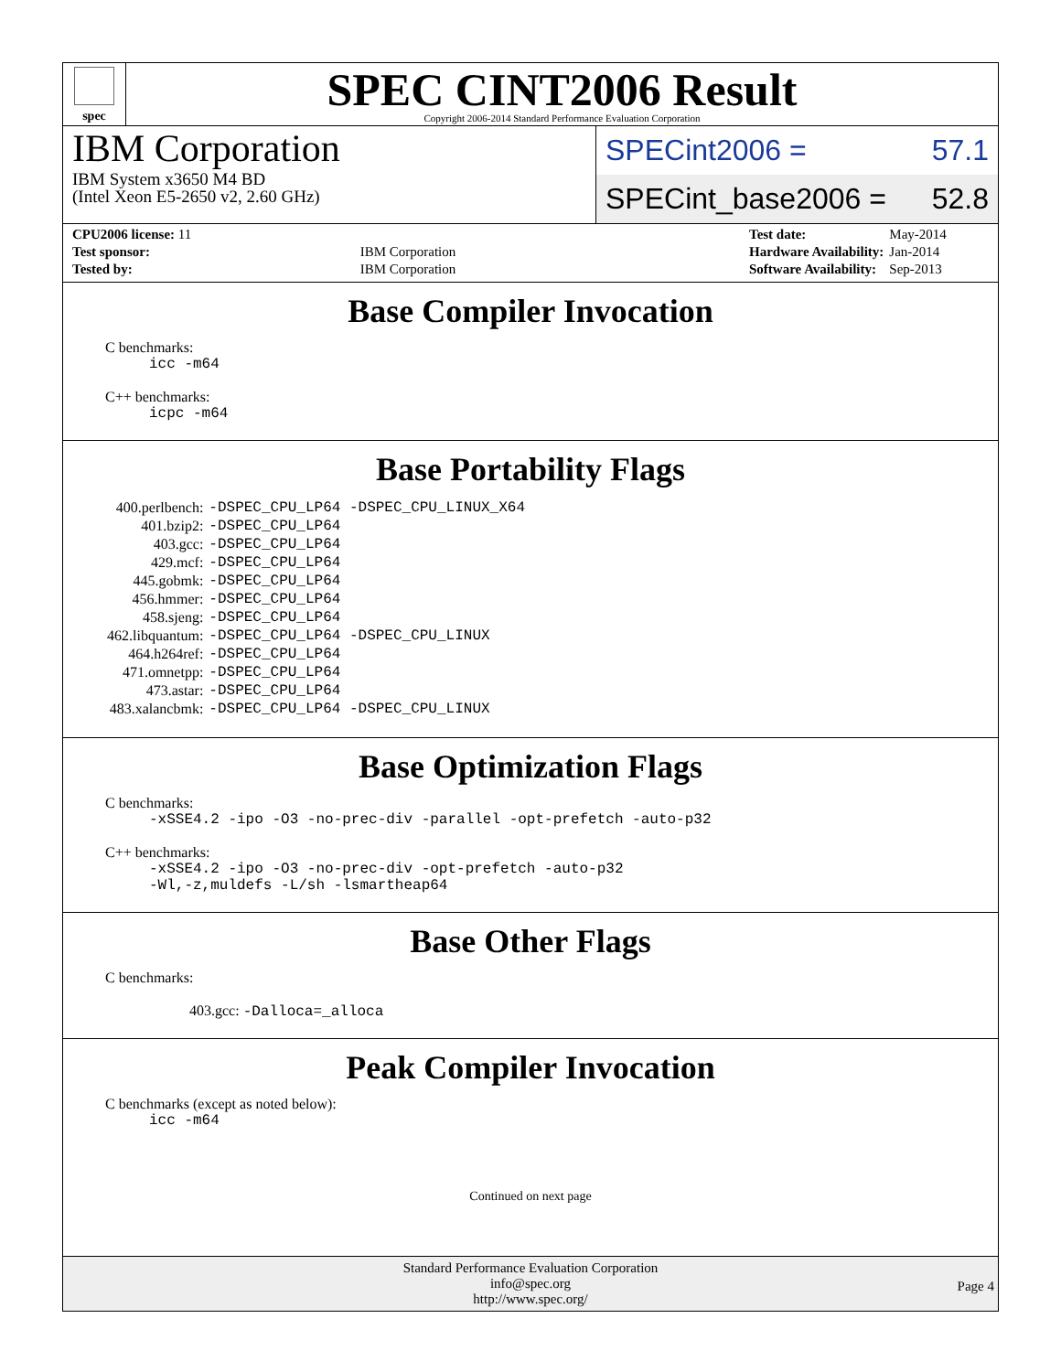spec
SPEC CINT2006 Result
Copyright 2006-2014 Standard Performance Evaluation Corporation
IBM Corporation
IBM System x3650 M4 BD
(Intel Xeon E5-2650 v2, 2.60 GHz)
SPECint2006 = 57.1
SPECint_base2006 = 52.8
| CPU2006 license: 11 | |
| Test sponsor: | IBM Corporation |
| Tested by: | IBM Corporation |
| Test date: | May-2014 |
| Hardware Availability: | Jan-2014 |
| Software Availability: | Sep-2013 |
Base Compiler Invocation
C benchmarks:
icc -m64
C++ benchmarks:
icpc -m64
Base Portability Flags
| 400.perlbench: | -DSPEC_CPU_LP64 -DSPEC_CPU_LINUX_X64 |
| 401.bzip2: | -DSPEC_CPU_LP64 |
| 403.gcc: | -DSPEC_CPU_LP64 |
| 429.mcf: | -DSPEC_CPU_LP64 |
| 445.gobmk: | -DSPEC_CPU_LP64 |
| 456.hmmer: | -DSPEC_CPU_LP64 |
| 458.sjeng: | -DSPEC_CPU_LP64 |
| 462.libquantum: | -DSPEC_CPU_LP64 -DSPEC_CPU_LINUX |
| 464.h264ref: | -DSPEC_CPU_LP64 |
| 471.omnetpp: | -DSPEC_CPU_LP64 |
| 473.astar: | -DSPEC_CPU_LP64 |
| 483.xalancbmk: | -DSPEC_CPU_LP64 -DSPEC_CPU_LINUX |
Base Optimization Flags
C benchmarks:
-xSSE4.2 -ipo -O3 -no-prec-div -parallel -opt-prefetch -auto-p32
C++ benchmarks:
-xSSE4.2 -ipo -O3 -no-prec-div -opt-prefetch -auto-p32
-Wl,-z,muldefs -L/sh -lsmartheap64
Base Other Flags
C benchmarks:
403.gcc: -Dalloca=_alloca
Peak Compiler Invocation
C benchmarks (except as noted below):
icc -m64
Continued on next page
Standard Performance Evaluation Corporation
info@spec.org
http://www.spec.org/
Page 4